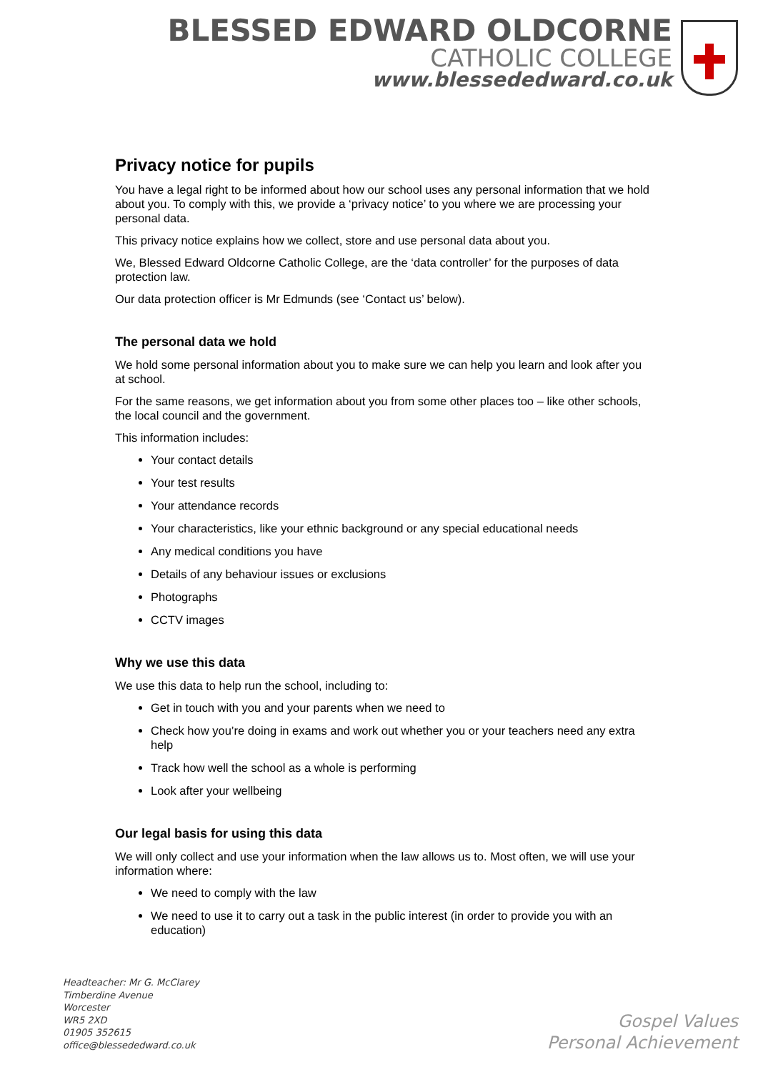BLESSED EDWARD OLDCORNE
CATHOLIC COLLEGE
www.blessededward.co.uk
Privacy notice for pupils
You have a legal right to be informed about how our school uses any personal information that we hold about you. To comply with this, we provide a ‘privacy notice’ to you where we are processing your personal data.
This privacy notice explains how we collect, store and use personal data about you.
We, Blessed Edward Oldcorne Catholic College, are the ‘data controller’ for the purposes of data protection law.
Our data protection officer is Mr Edmunds (see ‘Contact us’ below).
The personal data we hold
We hold some personal information about you to make sure we can help you learn and look after you at school.
For the same reasons, we get information about you from some other places too – like other schools, the local council and the government.
This information includes:
Your contact details
Your test results
Your attendance records
Your characteristics, like your ethnic background or any special educational needs
Any medical conditions you have
Details of any behaviour issues or exclusions
Photographs
CCTV images
Why we use this data
We use this data to help run the school, including to:
Get in touch with you and your parents when we need to
Check how you’re doing in exams and work out whether you or your teachers need any extra help
Track how well the school as a whole is performing
Look after your wellbeing
Our legal basis for using this data
We will only collect and use your information when the law allows us to. Most often, we will use your information where:
We need to comply with the law
We need to use it to carry out a task in the public interest (in order to provide you with an education)
Headteacher: Mr G. McClarey
Timberdine Avenue
Worcester
WR5 2XD
01905 352615
office@blessededward.co.uk
Gospel Values
Personal Achievement